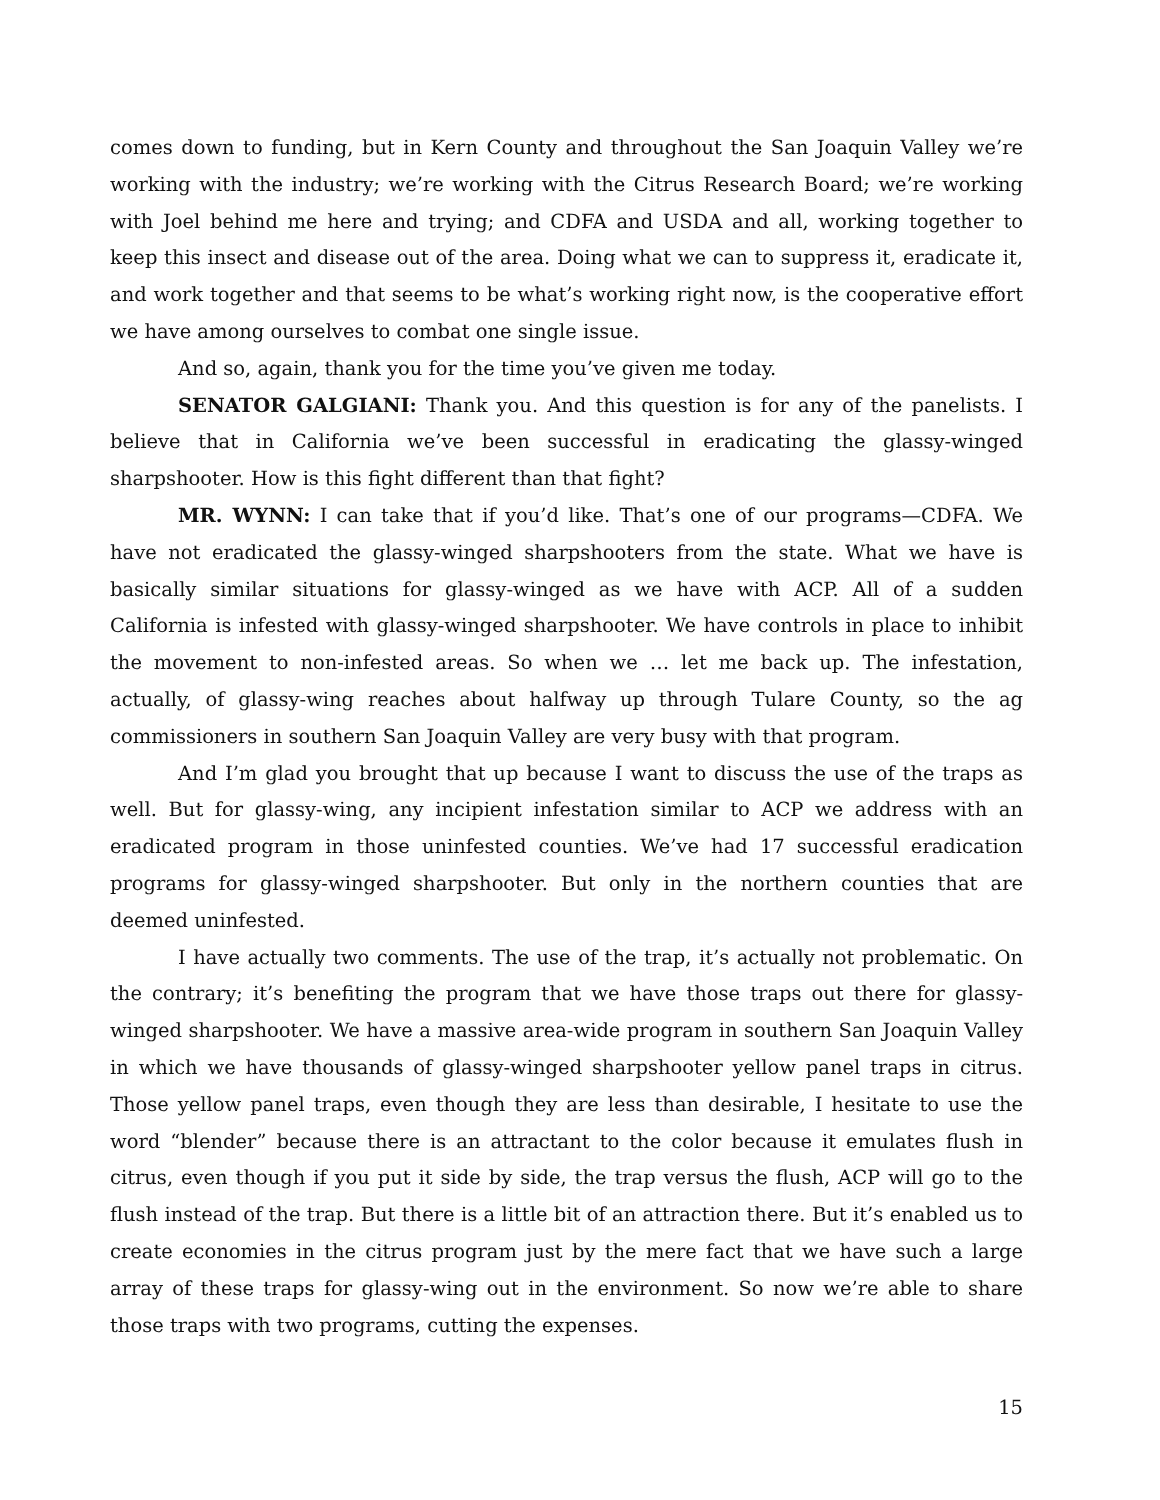comes down to funding, but in Kern County and throughout the San Joaquin Valley we’re working with the industry; we’re working with the Citrus Research Board; we’re working with Joel behind me here and trying; and CDFA and USDA and all, working together to keep this insect and disease out of the area. Doing what we can to suppress it, eradicate it, and work together and that seems to be what’s working right now, is the cooperative effort we have among ourselves to combat one single issue.
And so, again, thank you for the time you’ve given me today.
SENATOR GALGIANI: Thank you. And this question is for any of the panelists. I believe that in California we’ve been successful in eradicating the glassy-winged sharpshooter. How is this fight different than that fight?
MR. WYNN: I can take that if you’d like. That’s one of our programs—CDFA. We have not eradicated the glassy-winged sharpshooters from the state. What we have is basically similar situations for glassy-winged as we have with ACP. All of a sudden California is infested with glassy-winged sharpshooter. We have controls in place to inhibit the movement to non-infested areas. So when we … let me back up. The infestation, actually, of glassy-wing reaches about halfway up through Tulare County, so the ag commissioners in southern San Joaquin Valley are very busy with that program.
And I’m glad you brought that up because I want to discuss the use of the traps as well. But for glassy-wing, any incipient infestation similar to ACP we address with an eradicated program in those uninfested counties. We’ve had 17 successful eradication programs for glassy-winged sharpshooter. But only in the northern counties that are deemed uninfested.
I have actually two comments. The use of the trap, it’s actually not problematic. On the contrary; it’s benefiting the program that we have those traps out there for glassy-winged sharpshooter. We have a massive area-wide program in southern San Joaquin Valley in which we have thousands of glassy-winged sharpshooter yellow panel traps in citrus. Those yellow panel traps, even though they are less than desirable, I hesitate to use the word “blender” because there is an attractant to the color because it emulates flush in citrus, even though if you put it side by side, the trap versus the flush, ACP will go to the flush instead of the trap. But there is a little bit of an attraction there. But it’s enabled us to create economies in the citrus program just by the mere fact that we have such a large array of these traps for glassy-wing out in the environment. So now we’re able to share those traps with two programs, cutting the expenses.
15